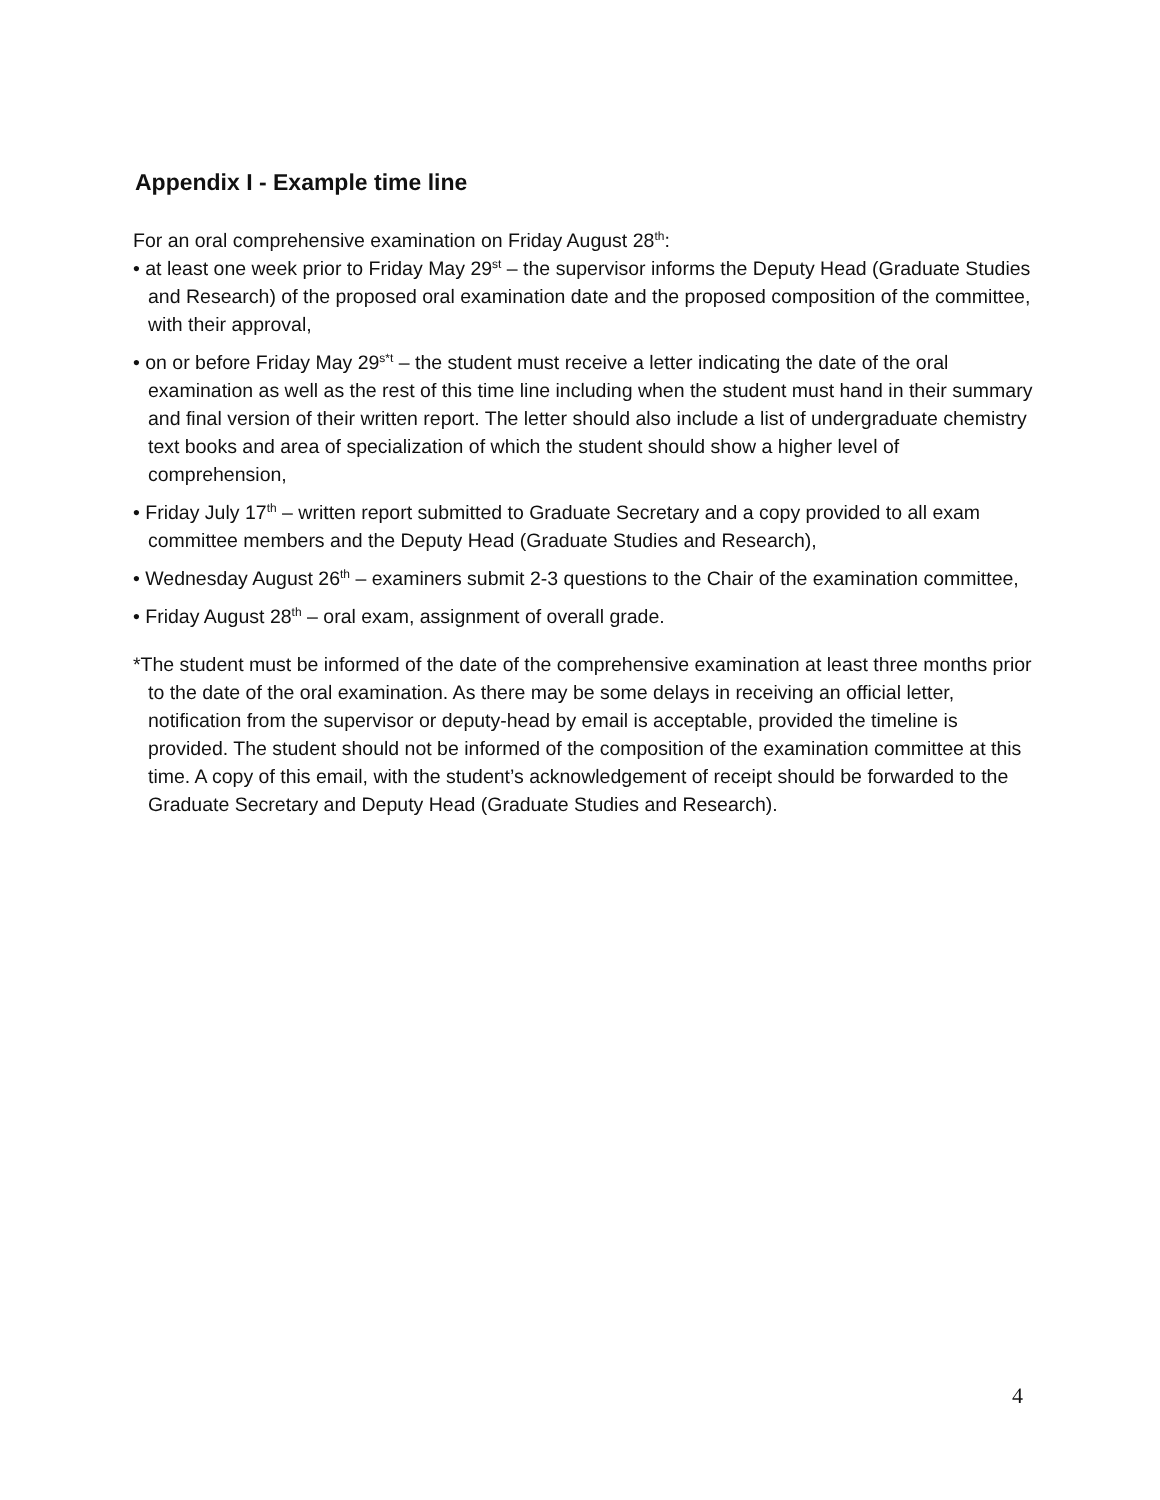Appendix I - Example time line
For an oral comprehensive examination on Friday August 28<sup>th</sup>:
• at least one week prior to Friday May 29<sup>st</sup> – the supervisor informs the Deputy Head (Graduate Studies and Research) of the proposed oral examination date and the proposed composition of the committee, with their approval,
• on or before Friday May 29<sup>s*t</sup> – the student must receive a letter indicating the date of the oral examination as well as the rest of this time line including when the student must hand in their summary and final version of their written report. The letter should also include a list of undergraduate chemistry text books and area of specialization of which the student should show a higher level of comprehension,
• Friday July 17<sup>th</sup> – written report submitted to Graduate Secretary and a copy provided to all exam committee members and the Deputy Head (Graduate Studies and Research),
• Wednesday August 26<sup>th</sup> – examiners submit 2-3 questions to the Chair of the examination committee,
• Friday August 28<sup>th</sup> – oral exam, assignment of overall grade.
*The student must be informed of the date of the comprehensive examination at least three months prior to the date of the oral examination. As there may be some delays in receiving an official letter, notification from the supervisor or deputy-head by email is acceptable, provided the timeline is provided. The student should not be informed of the composition of the examination committee at this time. A copy of this email, with the student’s acknowledgement of receipt should be forwarded to the Graduate Secretary and Deputy Head (Graduate Studies and Research).
4